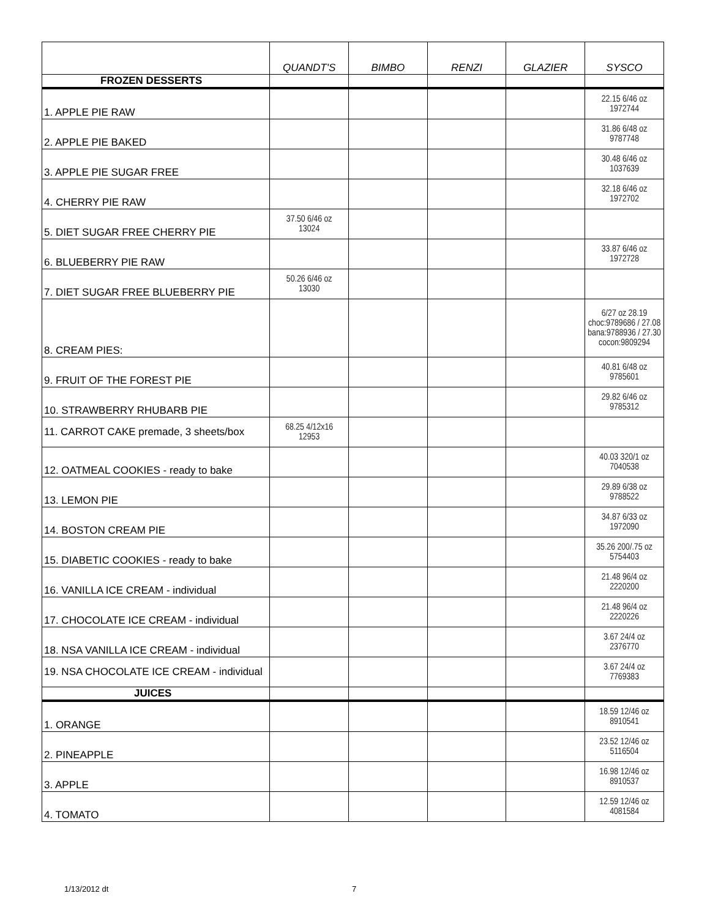| | QUANDT'S | BIMBO | RENZI | GLAZIER | SYSCO |
| --- | --- | --- | --- | --- | --- |
| FROZEN DESSERTS | | | | | |
| 1. APPLE PIE RAW | | | | | 22.15 6/46 oz 1972744 |
| 2. APPLE PIE BAKED | | | | | 31.86 6/48 oz 9787748 |
| 3. APPLE PIE SUGAR FREE | | | | | 30.48 6/46 oz 1037639 |
| 4. CHERRY PIE RAW | | | | | 32.18 6/46 oz 1972702 |
| 5. DIET SUGAR FREE CHERRY PIE | 37.50 6/46 oz 13024 | | | | |
| 6. BLUEBERRY PIE RAW | | | | | 33.87 6/46 oz 1972728 |
| 7. DIET SUGAR FREE BLUEBERRY PIE | 50.26 6/46 oz 13030 | | | | |
| 8. CREAM PIES: | | | | | 6/27 oz 28.19 choc:9789686 / 27.08 bana:9788936 / 27.30 cocon:9809294 |
| 9. FRUIT OF THE FOREST PIE | | | | | 40.81 6/48 oz 9785601 |
| 10. STRAWBERRY RHUBARB PIE | | | | | 29.82 6/46 oz 9785312 |
| 11. CARROT CAKE premade, 3 sheets/box | 68.25 4/12x16 12953 | | | | |
| 12. OATMEAL COOKIES - ready to bake | | | | | 40.03 320/1 oz 7040538 |
| 13. LEMON PIE | | | | | 29.89 6/38 oz 9788522 |
| 14. BOSTON CREAM PIE | | | | | 34.87 6/33 oz 1972090 |
| 15. DIABETIC COOKIES - ready to bake | | | | | 35.26 200/.75 oz 5754403 |
| 16. VANILLA ICE CREAM - individual | | | | | 21.48 96/4 oz 2220200 |
| 17. CHOCOLATE ICE CREAM - individual | | | | | 21.48 96/4 oz 2220226 |
| 18. NSA VANILLA ICE CREAM - individual | | | | | 3.67 24/4 oz 2376770 |
| 19. NSA CHOCOLATE ICE CREAM - individual | | | | | 3.67 24/4 oz 7769383 |
| JUICES | | | | | |
| 1. ORANGE | | | | | 18.59 12/46 oz 8910541 |
| 2. PINEAPPLE | | | | | 23.52 12/46 oz 5116504 |
| 3. APPLE | | | | | 16.98 12/46 oz 8910537 |
| 4. TOMATO | | | | | 12.59 12/46 oz 4081584 |
1/13/2012 dt 7